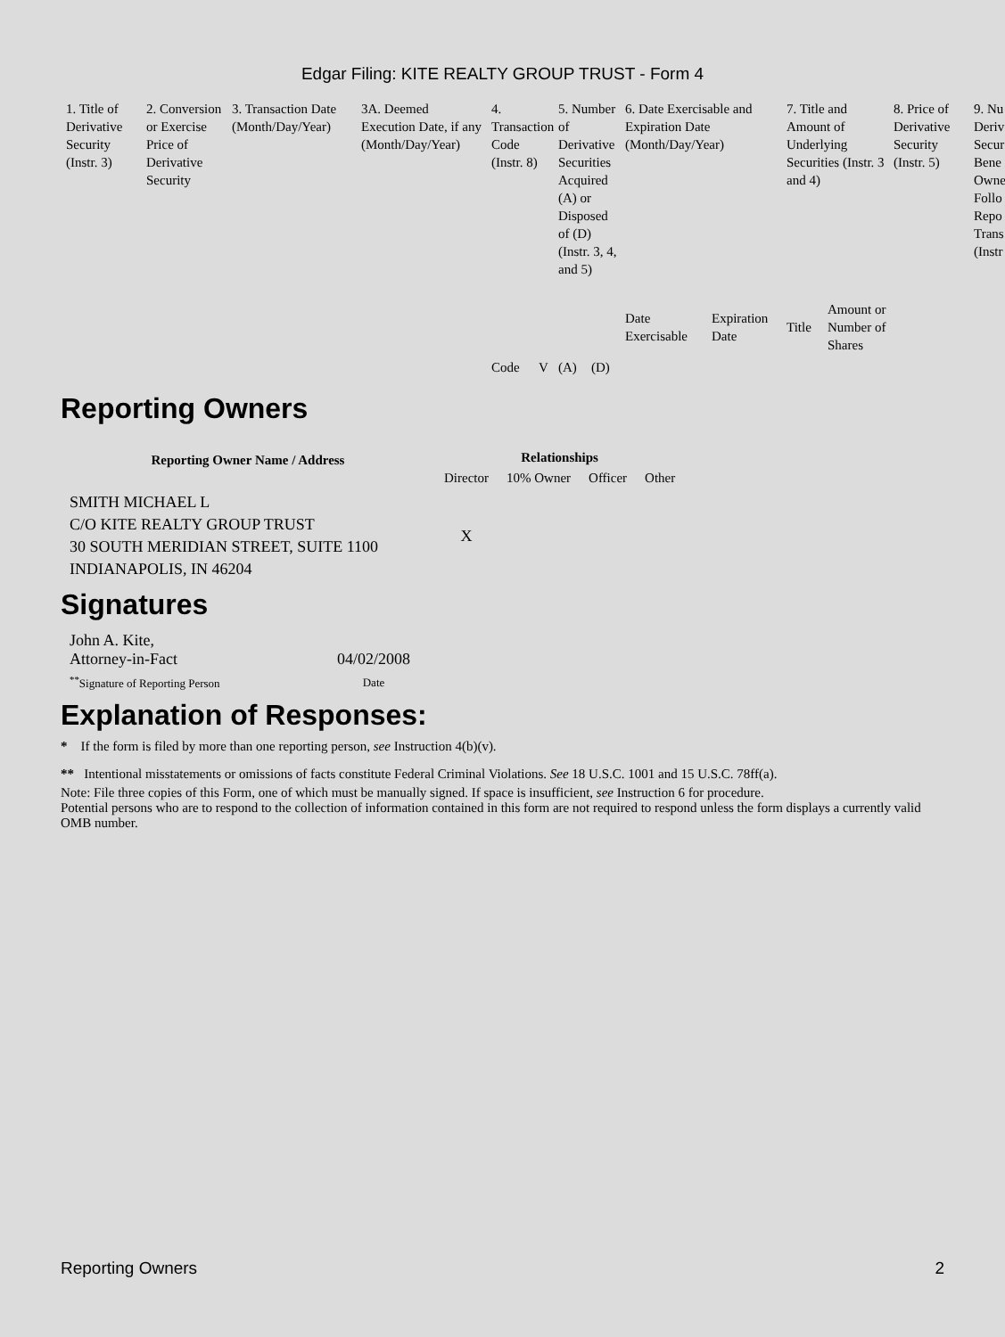Edgar Filing: KITE REALTY GROUP TRUST - Form 4
| 1. Title of Derivative Security (Instr. 3) | 2. Conversion or Exercise Price of Derivative Security | 3. Transaction Date (Month/Day/Year) | 3A. Deemed Execution Date, if any (Month/Day/Year) | 4. Transaction Code (Instr. 8) | | 5. Number of Derivative Securities Acquired (A) or Disposed of (D) (Instr. 3, 4, and 5) | | 6. Date Exercisable and Expiration Date (Month/Day/Year) | | 7. Title and Amount of Underlying Securities (Instr. 3 and 4) | | 8. Price of Derivative Security (Instr. 5) | 9. Nu Deriv Secur Bene Owne Follo Repo Trans (Instr |
| | | | | Code | V | (A) | (D) | Date Exercisable | Expiration Date | Title | Amount or Number of Shares | | |
Reporting Owners
| Reporting Owner Name / Address | Relationships | | | |
| --- | --- | --- | --- | --- |
| | Director | 10% Owner | Officer | Other |
| SMITH MICHAEL L C/O KITE REALTY GROUP TRUST 30 SOUTH MERIDIAN STREET, SUITE 1100 INDIANAPOLIS, IN 46204 | X | | | |
Signatures
| John A. Kite, Attorney-in-Fact | 04/02/2008 |
| <sup>**</sup> Signature of Reporting Person | Date |
Explanation of Responses:
* If the form is filed by more than one reporting person, see Instruction 4(b)(v).
** Intentional misstatements or omissions of facts constitute Federal Criminal Violations. See 18 U.S.C. 1001 and 15 U.S.C. 78ff(a).
Note: File three copies of this Form, one of which must be manually signed. If space is insufficient, see Instruction 6 for procedure.
Potential persons who are to respond to the collection of information contained in this form are not required to respond unless the form displays a currently valid OMB number.
Reporting Owners 2